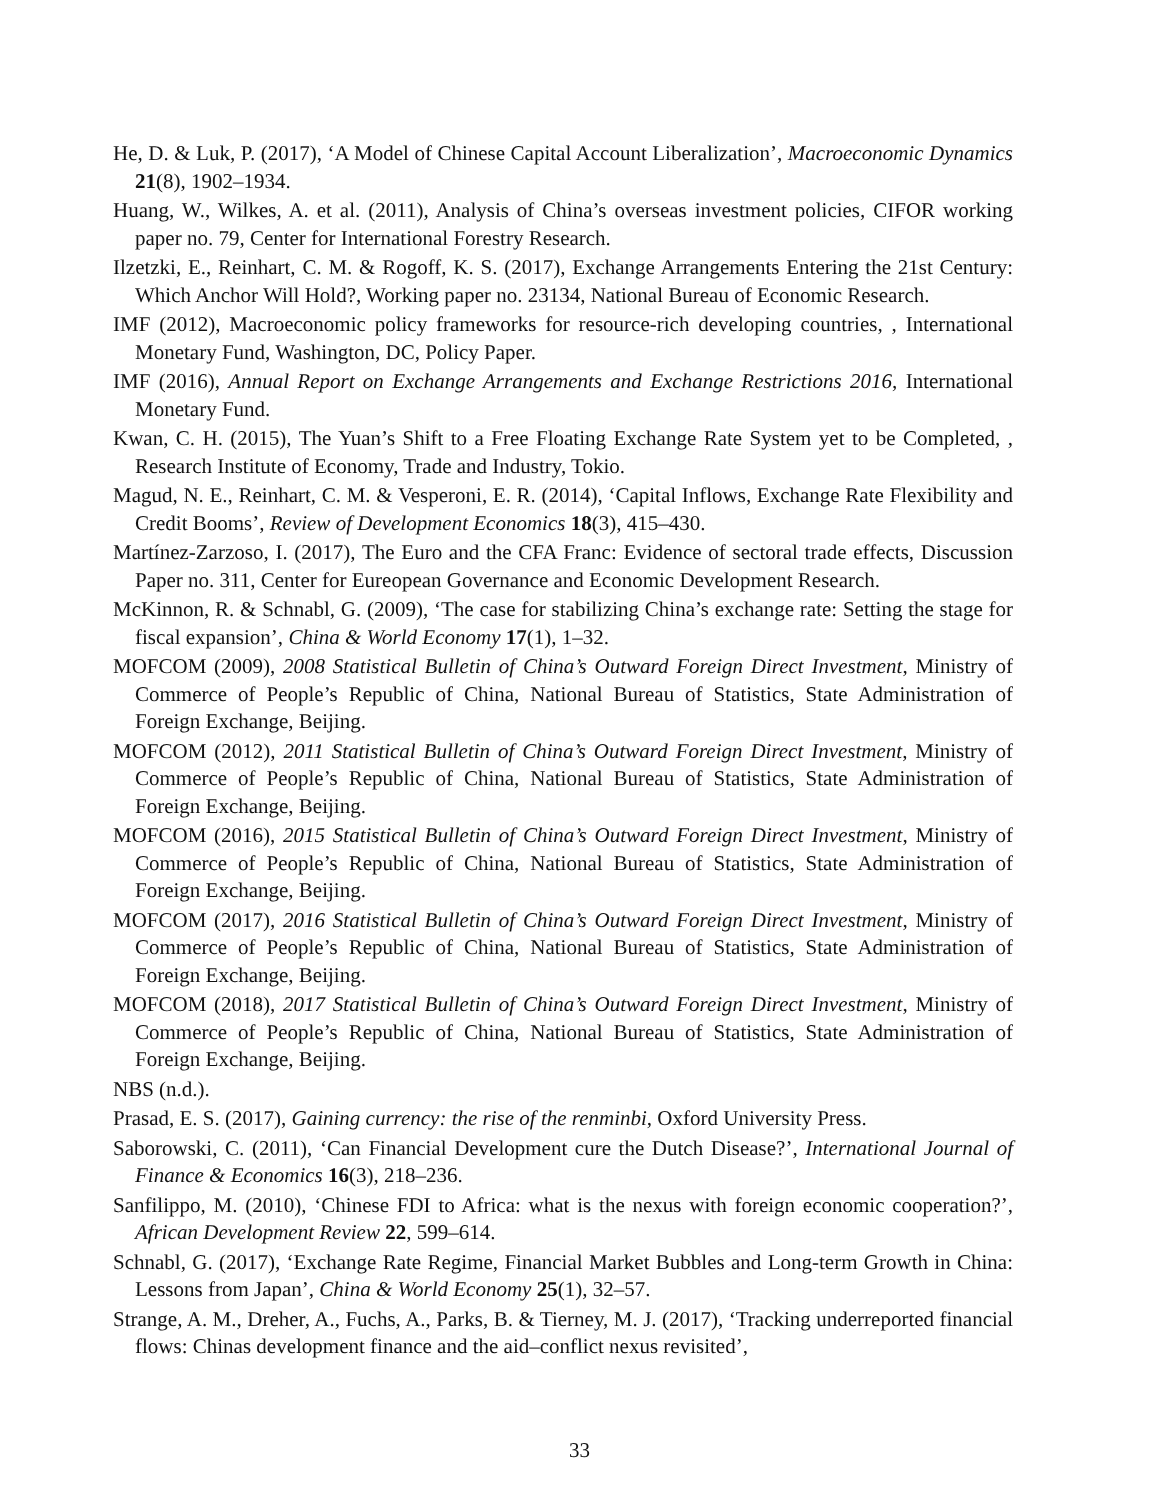He, D. & Luk, P. (2017), ‘A Model of Chinese Capital Account Liberalization’, Macroeconomic Dynamics 21(8), 1902–1934.
Huang, W., Wilkes, A. et al. (2011), Analysis of China’s overseas investment policies, CIFOR working paper no. 79, Center for International Forestry Research.
Ilzetzki, E., Reinhart, C. M. & Rogoff, K. S. (2017), Exchange Arrangements Entering the 21st Century: Which Anchor Will Hold?, Working paper no. 23134, National Bureau of Economic Research.
IMF (2012), Macroeconomic policy frameworks for resource-rich developing countries, , International Monetary Fund, Washington, DC, Policy Paper.
IMF (2016), Annual Report on Exchange Arrangements and Exchange Restrictions 2016, International Monetary Fund.
Kwan, C. H. (2015), The Yuan’s Shift to a Free Floating Exchange Rate System yet to be Completed, , Research Institute of Economy, Trade and Industry, Tokio.
Magud, N. E., Reinhart, C. M. & Vesperoni, E. R. (2014), ‘Capital Inflows, Exchange Rate Flexibility and Credit Booms’, Review of Development Economics 18(3), 415–430.
Martínez-Zarzoso, I. (2017), The Euro and the CFA Franc: Evidence of sectoral trade effects, Discussion Paper no. 311, Center for Eureopean Governance and Economic Development Research.
McKinnon, R. & Schnabl, G. (2009), ‘The case for stabilizing China’s exchange rate: Setting the stage for fiscal expansion’, China & World Economy 17(1), 1–32.
MOFCOM (2009), 2008 Statistical Bulletin of China’s Outward Foreign Direct Investment, Ministry of Commerce of People’s Republic of China, National Bureau of Statistics, State Administration of Foreign Exchange, Beijing.
MOFCOM (2012), 2011 Statistical Bulletin of China’s Outward Foreign Direct Investment, Ministry of Commerce of People’s Republic of China, National Bureau of Statistics, State Administration of Foreign Exchange, Beijing.
MOFCOM (2016), 2015 Statistical Bulletin of China’s Outward Foreign Direct Investment, Ministry of Commerce of People’s Republic of China, National Bureau of Statistics, State Administration of Foreign Exchange, Beijing.
MOFCOM (2017), 2016 Statistical Bulletin of China’s Outward Foreign Direct Investment, Ministry of Commerce of People’s Republic of China, National Bureau of Statistics, State Administration of Foreign Exchange, Beijing.
MOFCOM (2018), 2017 Statistical Bulletin of China’s Outward Foreign Direct Investment, Ministry of Commerce of People’s Republic of China, National Bureau of Statistics, State Administration of Foreign Exchange, Beijing.
NBS (n.d.).
Prasad, E. S. (2017), Gaining currency: the rise of the renminbi, Oxford University Press.
Saborowski, C. (2011), ‘Can Financial Development cure the Dutch Disease?’, International Journal of Finance & Economics 16(3), 218–236.
Sanfilippo, M. (2010), ‘Chinese FDI to Africa: what is the nexus with foreign economic cooperation?’, African Development Review 22, 599–614.
Schnabl, G. (2017), ‘Exchange Rate Regime, Financial Market Bubbles and Long-term Growth in China: Lessons from Japan’, China & World Economy 25(1), 32–57.
Strange, A. M., Dreher, A., Fuchs, A., Parks, B. & Tierney, M. J. (2017), ‘Tracking underreported financial flows: Chinas development finance and the aid–conflict nexus revisited’,
33